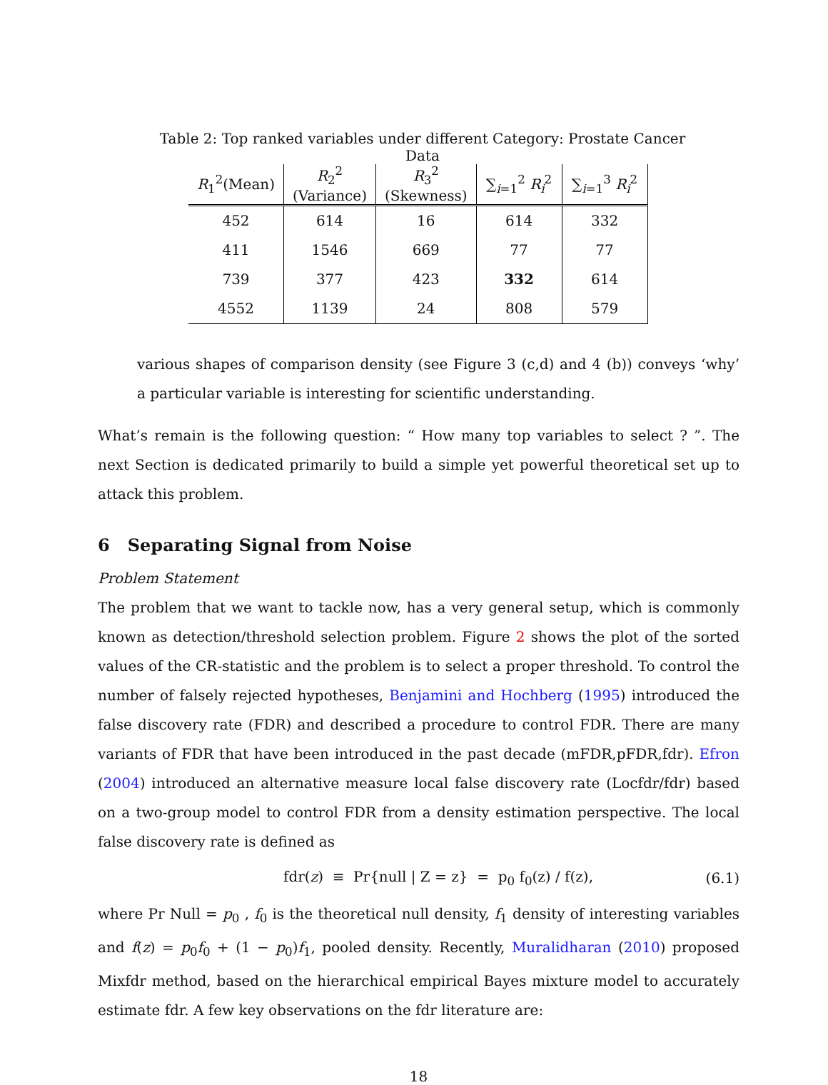Table 2: Top ranked variables under different Category: Prostate Cancer Data
| R<sub>1</sub><sup>2</sup>(Mean) | R<sub>2</sub><sup>2</sup> (Variance) | R<sub>3</sub><sup>2</sup> (Skewness) | ∑<sub>i=1</sub><sup>2</sup> R<sub>i</sub><sup>2</sup> | ∑<sub>i=1</sub><sup>3</sup> R<sub>i</sub><sup>2</sup> |
| --- | --- | --- | --- | --- |
| 452 | 614 | 16 | 614 | 332 |
| 411 | 1546 | 669 | 77 | 77 |
| 739 | 377 | 423 | 332 | 614 |
| 4552 | 1139 | 24 | 808 | 579 |
various shapes of comparison density (see Figure 3 (c,d) and 4 (b)) conveys ‘why’ a particular variable is interesting for scientific understanding.
What’s remain is the following question: “ How many top variables to select ? ”. The next Section is dedicated primarily to build a simple yet powerful theoretical set up to attack this problem.
6 Separating Signal from Noise
Problem Statement
The problem that we want to tackle now, has a very general setup, which is commonly known as detection/threshold selection problem. Figure 2 shows the plot of the sorted values of the CR-statistic and the problem is to select a proper threshold. To control the number of falsely rejected hypotheses, Benjamini and Hochberg (1995) introduced the false discovery rate (FDR) and described a procedure to control FDR. There are many variants of FDR that have been introduced in the past decade (mFDR,pFDR,fdr). Efron (2004) introduced an alternative measure local false discovery rate (Locfdr/fdr) based on a two-group model to control FDR from a density estimation perspective. The local false discovery rate is defined as
fdr(z) ≡ Pr{null | Z = z} = p<sub>0</sub> f<sub>0</sub>(z) / f(z), (6.1)
where Pr Null = p<sub>0</sub> , f<sub>0</sub> is the theoretical null density, f<sub>1</sub> density of interesting variables and f(z) = p<sub>0</sub>f<sub>0</sub> + (1 − p<sub>0</sub>)f<sub>1</sub>, pooled density. Recently, Muralidharan (2010) proposed Mixfdr method, based on the hierarchical empirical Bayes mixture model to accurately estimate fdr. A few key observations on the fdr literature are:
18